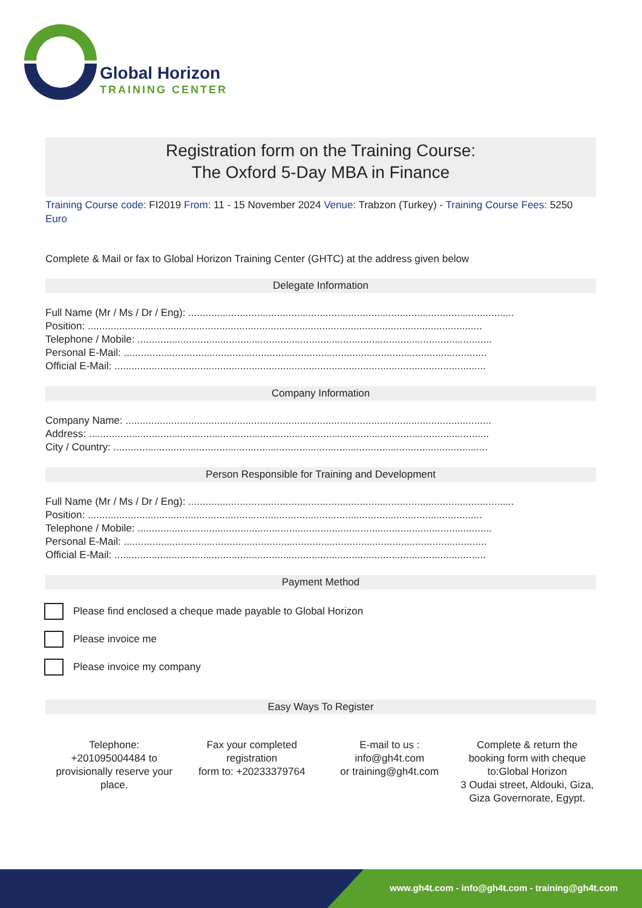Global Horizon
TRAINING CENTER
Registration form on the Training Course:
The Oxford 5-Day MBA in Finance
Training Course code: FI2019 From: 11 - 15 November 2024 Venue: Trabzon (Turkey) - Training Course Fees: 5250 Euro
Complete & Mail or fax to Global Horizon Training Center (GHTC) at the address given below
Delegate Information
Full Name (Mr / Ms / Dr / Eng): ..................................................................................................................
Position: ..........................................................................................................................................
Telephone / Mobile: ............................................................................................................................
Personal E-Mail: ...............................................................................................................................
Official E-Mail: ..................................................................................................................................
Company Information
Company Name: ................................................................................................................................
Address: ............................................................................................................................................
City / Country: ...................................................................................................................................
Person Responsible for Training and Development
Full Name (Mr / Ms / Dr / Eng): ..................................................................................................................
Position: ..........................................................................................................................................
Telephone / Mobile: ............................................................................................................................
Personal E-Mail: ...............................................................................................................................
Official E-Mail: ..................................................................................................................................
Payment Method
Please find enclosed a cheque made payable to Global Horizon
Please invoice me
Please invoice my company
Easy Ways To Register
Telephone:
+201095004484 to provisionally reserve your place.
Fax your completed registration
form to: +20233379764
E-mail to us :
info@gh4t.com
or training@gh4t.com
Complete & return the booking form with cheque to:Global Horizon
3 Oudai street, Aldouki, Giza, Giza Governorate, Egypt.
www.gh4t.com - info@gh4t.com - training@gh4t.com